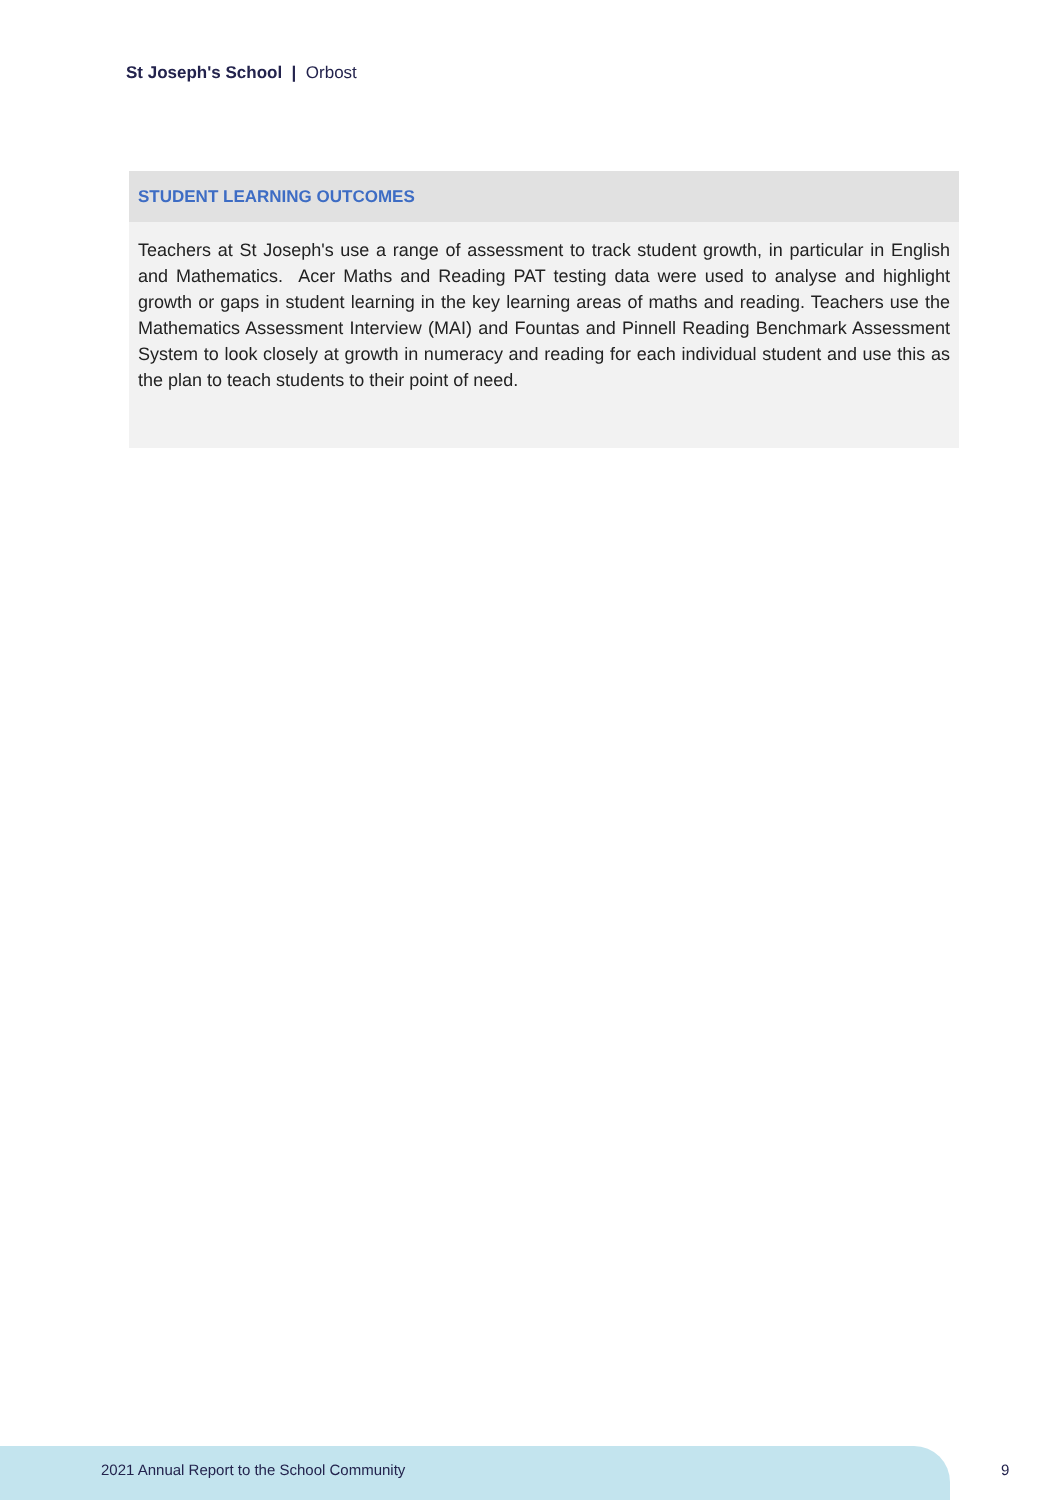St Joseph's School | Orbost
STUDENT LEARNING OUTCOMES
Teachers at St Joseph's use a range of assessment to track student growth, in particular in English and Mathematics. Acer Maths and Reading PAT testing data were used to analyse and highlight growth or gaps in student learning in the key learning areas of maths and reading. Teachers use the Mathematics Assessment Interview (MAI) and Fountas and Pinnell Reading Benchmark Assessment System to look closely at growth in numeracy and reading for each individual student and use this as the plan to teach students to their point of need.
2021 Annual Report to the School Community
9